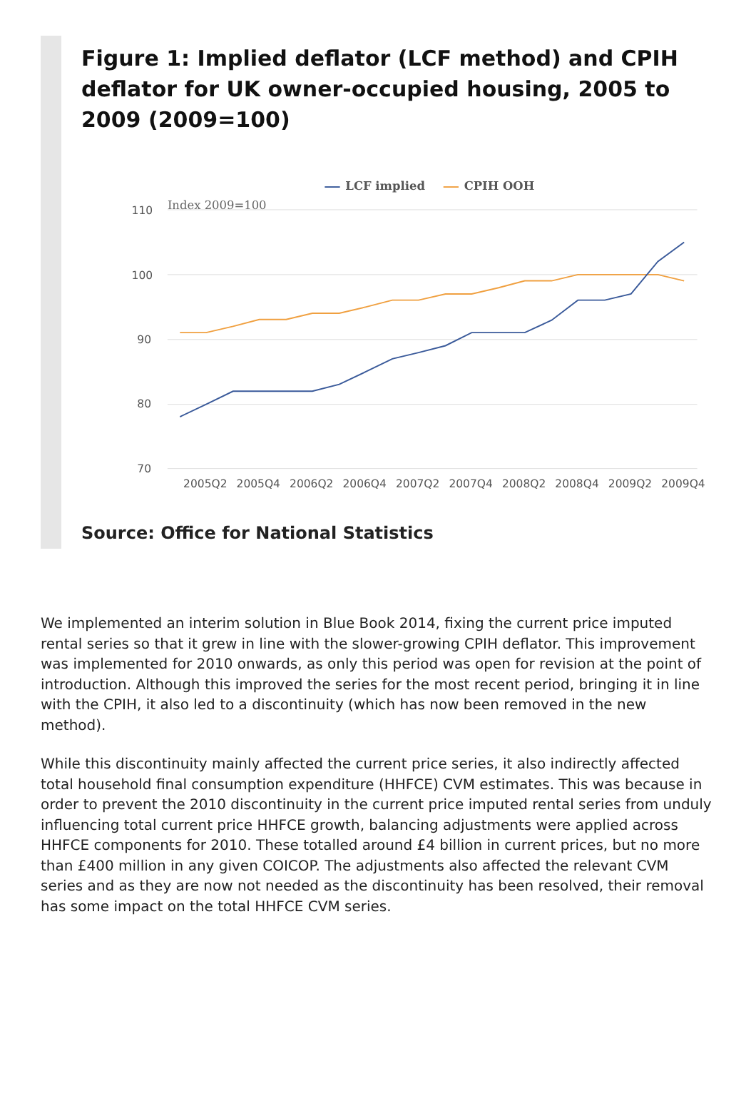Figure 1: Implied deflator (LCF method) and CPIH deflator for UK owner-occupied housing, 2005 to 2009 (2009=100)
110
100
90
80
70
2005Q2
2005Q4
2006Q2
2006Q4
2007Q2
2007Q4
2008Q2
2008Q4
2009Q2
2009Q4
Index 2009=100
LCF implied
CPIH OOH
Source: Office for National Statistics
We implemented an interim solution in Blue Book 2014, fixing the current price imputed rental series so that it grew in line with the slower-growing CPIH deflator. This improvement was implemented for 2010 onwards, as only this period was open for revision at the point of introduction. Although this improved the series for the most recent period, bringing it in line with the CPIH, it also led to a discontinuity (which has now been removed in the new method).
While this discontinuity mainly affected the current price series, it also indirectly affected total household final consumption expenditure (HHFCE) CVM estimates. This was because in order to prevent the 2010 discontinuity in the current price imputed rental series from unduly influencing total current price HHFCE growth, balancing adjustments were applied across HHFCE components for 2010. These totalled around £4 billion in current prices, but no more than £400 million in any given COICOP. The adjustments also affected the relevant CVM series and as they are now not needed as the discontinuity has been resolved, their removal has some impact on the total HHFCE CVM series.